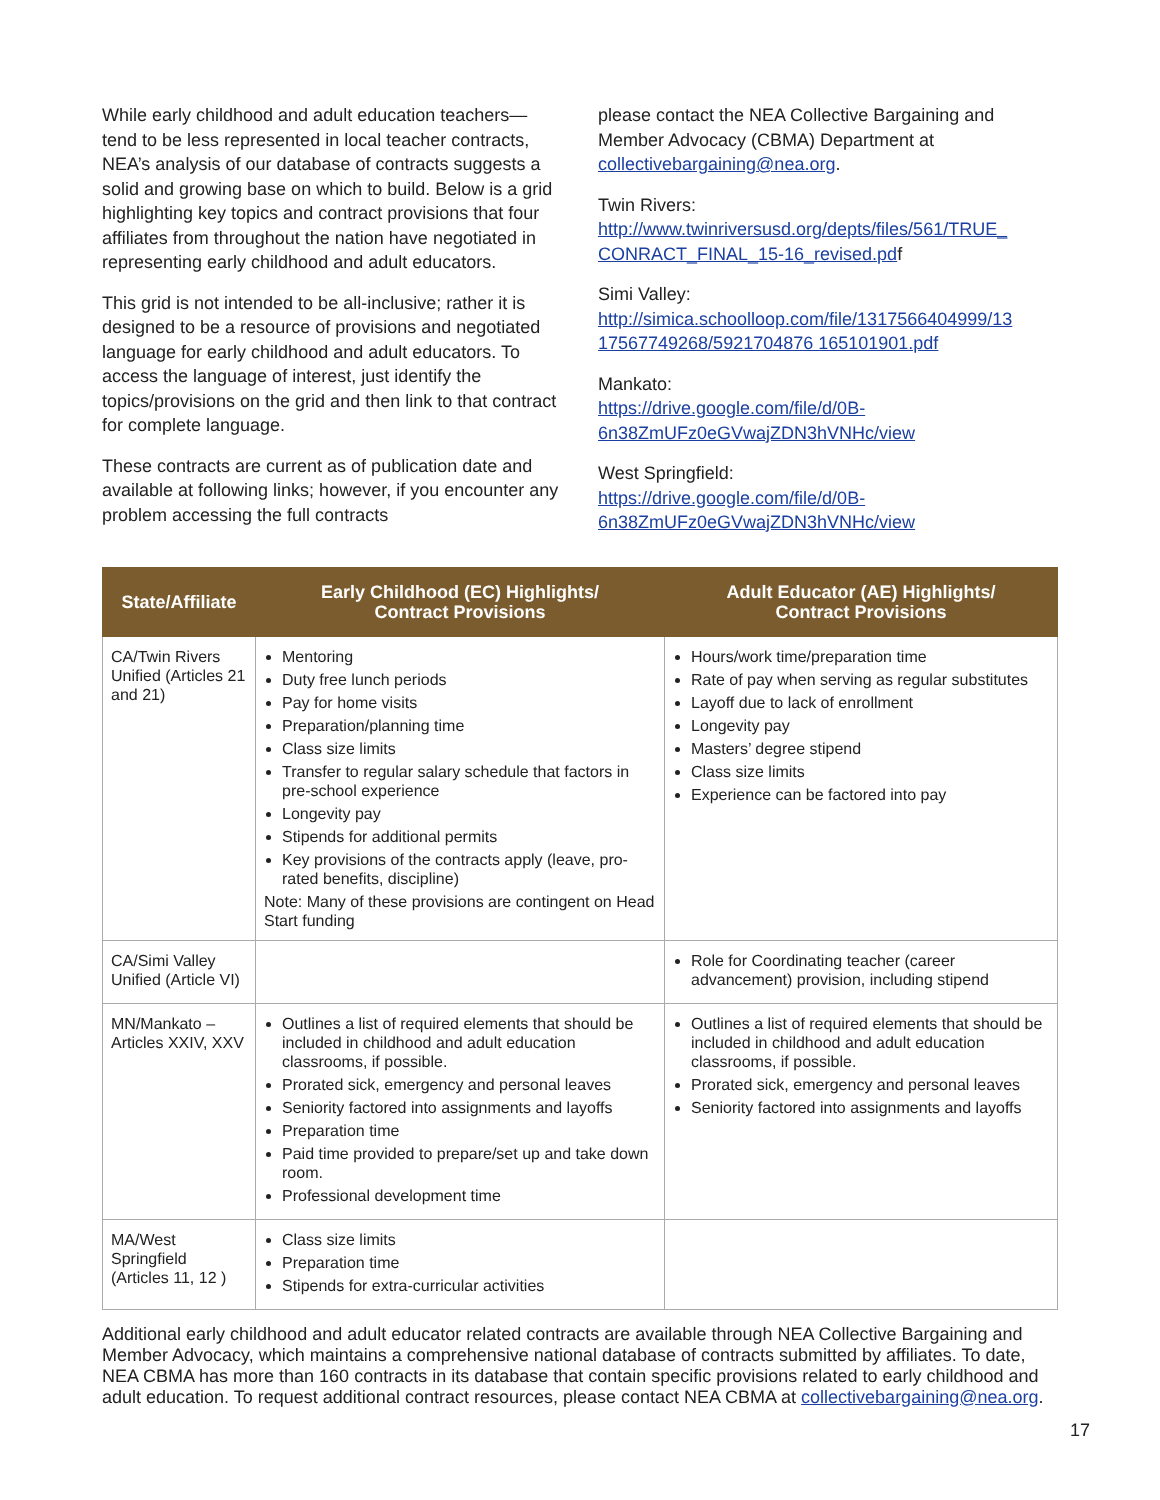While early childhood and adult education teachers—tend to be less represented in local teacher contracts, NEA’s analysis of our database of contracts suggests a solid and growing base on which to build. Below is a grid highlighting key topics and contract provisions that four affiliates from throughout the nation have negotiated in representing early childhood and adult educators.
This grid is not intended to be all-inclusive; rather it is designed to be a resource of provisions and negotiated language for early childhood and adult educators. To access the language of interest, just identify the topics/provisions on the grid and then link to that contract for complete language.
These contracts are current as of publication date and available at following links; however, if you encounter any problem accessing the full contracts
please contact the NEA Collective Bargaining and Member Advocacy (CBMA) Department at collectivebargaining@nea.org.
Twin Rivers:
http://www.twinriversusd.org/depts/files/561/TRUE_ CONRACT_FINAL_15-16_revised.pdf
Simi Valley:
http://simica.schoolloop.com/file/1317566404999/13 17567749268/5921704876 165101901.pdf
Mankato:
https://drive.google.com/file/d/0B-6n38ZmUFz0eGVwajZDN3hVNHc/view
West Springfield:
https://drive.google.com/file/d/0B-6n38ZmUFz0eGVwajZDN3hVNHc/view
| State/Affiliate | Early Childhood (EC) Highlights/ Contract Provisions | Adult Educator (AE) Highlights/ Contract Provisions |
| --- | --- | --- |
| CA/Twin Rivers Unified (Articles 21 and 21) | Mentoring Duty free lunch periods Pay for home visits Preparation/planning time Class size limits Transfer to regular salary schedule that factors in pre-school experience Longevity pay Stipends for additional permits Key provisions of the contracts apply (leave, pro-rated benefits, discipline) Note: Many of these provisions are contingent on Head Start funding | Hours/work time/preparation time Rate of pay when serving as regular substitutes Layoff due to lack of enrollment Longevity pay Masters’ degree stipend Class size limits Experience can be factored into pay |
| CA/Simi Valley Unified (Article VI) | | Role for Coordinating teacher (career advancement) provision, including stipend |
| MN/Mankato – Articles XXIV, XXV | Outlines a list of required elements that should be included in childhood and adult education classrooms, if possible. Prorated sick, emergency and personal leaves Seniority factored into assignments and layoffs Preparation time Paid time provided to prepare/set up and take down room. Professional development time | Outlines a list of required elements that should be included in childhood and adult education classrooms, if possible. Prorated sick, emergency and personal leaves Seniority factored into assignments and layoffs |
| MA/West Springfield (Articles 11, 12 ) | Class size limits Preparation time Stipends for extra-curricular activities | |
Additional early childhood and adult educator related contracts are available through NEA Collective Bargaining and Member Advocacy, which maintains a comprehensive national database of contracts submitted by affiliates. To date, NEA CBMA has more than 160 contracts in its database that contain specific provisions related to early childhood and adult education. To request additional contract resources, please contact NEA CBMA at collectivebargaining@nea.org.
17